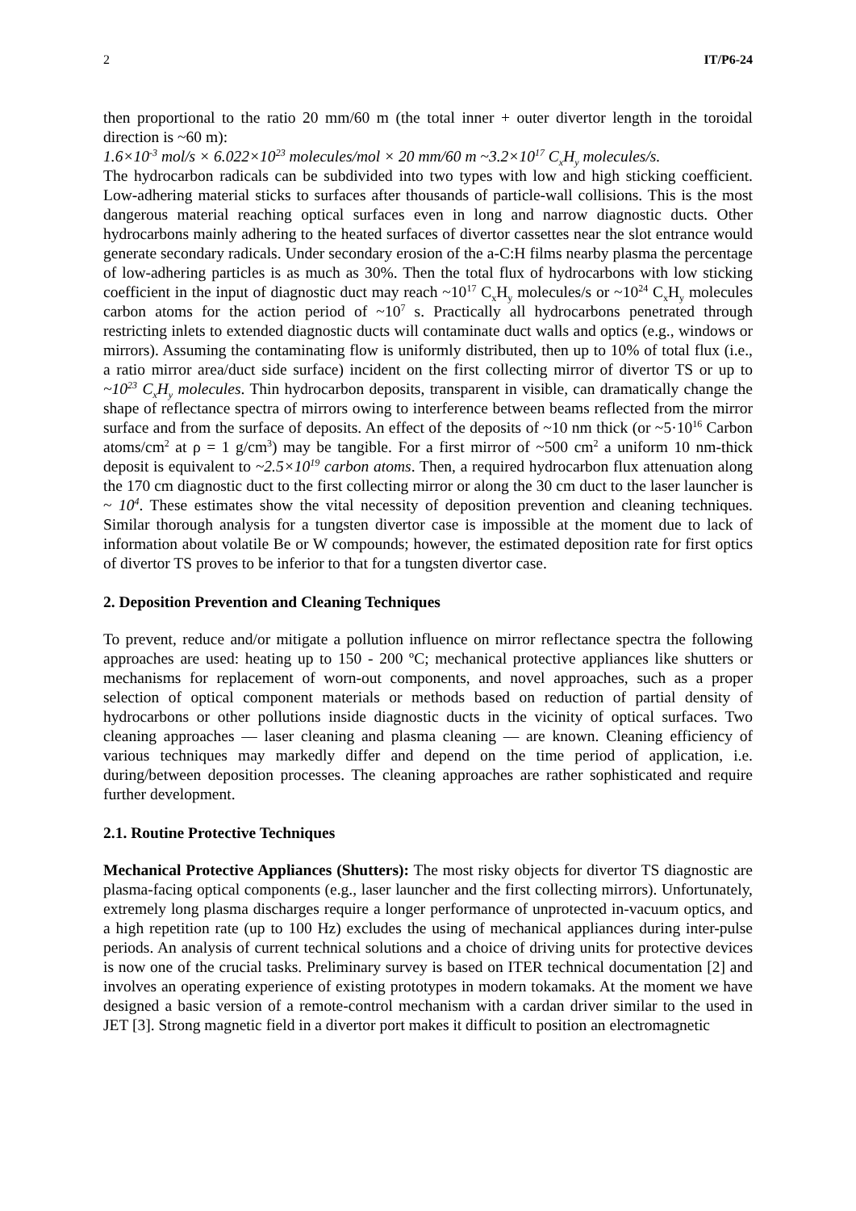2 IT/P6-24
then proportional to the ratio 20 mm/60 m (the total inner + outer divertor length in the toroidal direction is ~60 m):
1.6×10<sup>-3</sup> mol/s × 6.022×10<sup>23</sup> molecules/mol × 20 mm/60 m ~3.2×10<sup>17</sup> C<sub>x</sub>H<sub>y</sub> molecules/s.
The hydrocarbon radicals can be subdivided into two types with low and high sticking coefficient. Low-adhering material sticks to surfaces after thousands of particle-wall collisions. This is the most dangerous material reaching optical surfaces even in long and narrow diagnostic ducts. Other hydrocarbons mainly adhering to the heated surfaces of divertor cassettes near the slot entrance would generate secondary radicals. Under secondary erosion of the a-C:H films nearby plasma the percentage of low-adhering particles is as much as 30%. Then the total flux of hydrocarbons with low sticking coefficient in the input of diagnostic duct may reach ~10<sup>17</sup> C<sub>x</sub>H<sub>y</sub> molecules/s or ~10<sup>24</sup> C<sub>x</sub>H<sub>y</sub> molecules carbon atoms for the action period of ~10<sup>7</sup> s. Practically all hydrocarbons penetrated through restricting inlets to extended diagnostic ducts will contaminate duct walls and optics (e.g., windows or mirrors). Assuming the contaminating flow is uniformly distributed, then up to 10% of total flux (i.e., a ratio mirror area/duct side surface) incident on the first collecting mirror of divertor TS or up to ~10<sup>23</sup> C<sub>x</sub>H<sub>y</sub> molecules. Thin hydrocarbon deposits, transparent in visible, can dramatically change the shape of reflectance spectra of mirrors owing to interference between beams reflected from the mirror surface and from the surface of deposits. An effect of the deposits of ~10 nm thick (or ~5·10<sup>16</sup> Carbon atoms/cm<sup>2</sup> at ρ = 1 g/cm<sup>3</sup>) may be tangible. For a first mirror of ~500 cm<sup>2</sup> a uniform 10 nm-thick deposit is equivalent to ~2.5×10<sup>19</sup> carbon atoms. Then, a required hydrocarbon flux attenuation along the 170 cm diagnostic duct to the first collecting mirror or along the 30 cm duct to the laser launcher is ~ 10<sup>4</sup>. These estimates show the vital necessity of deposition prevention and cleaning techniques. Similar thorough analysis for a tungsten divertor case is impossible at the moment due to lack of information about volatile Be or W compounds; however, the estimated deposition rate for first optics of divertor TS proves to be inferior to that for a tungsten divertor case.
2. Deposition Prevention and Cleaning Techniques
To prevent, reduce and/or mitigate a pollution influence on mirror reflectance spectra the following approaches are used: heating up to 150 - 200 ºC; mechanical protective appliances like shutters or mechanisms for replacement of worn-out components, and novel approaches, such as a proper selection of optical component materials or methods based on reduction of partial density of hydrocarbons or other pollutions inside diagnostic ducts in the vicinity of optical surfaces. Two cleaning approaches — laser cleaning and plasma cleaning — are known. Cleaning efficiency of various techniques may markedly differ and depend on the time period of application, i.e. during/between deposition processes. The cleaning approaches are rather sophisticated and require further development.
2.1. Routine Protective Techniques
Mechanical Protective Appliances (Shutters): The most risky objects for divertor TS diagnostic are plasma-facing optical components (e.g., laser launcher and the first collecting mirrors). Unfortunately, extremely long plasma discharges require a longer performance of unprotected in-vacuum optics, and a high repetition rate (up to 100 Hz) excludes the using of mechanical appliances during inter-pulse periods. An analysis of current technical solutions and a choice of driving units for protective devices is now one of the crucial tasks. Preliminary survey is based on ITER technical documentation [2] and involves an operating experience of existing prototypes in modern tokamaks. At the moment we have designed a basic version of a remote-control mechanism with a cardan driver similar to the used in JET [3]. Strong magnetic field in a divertor port makes it difficult to position an electromagnetic